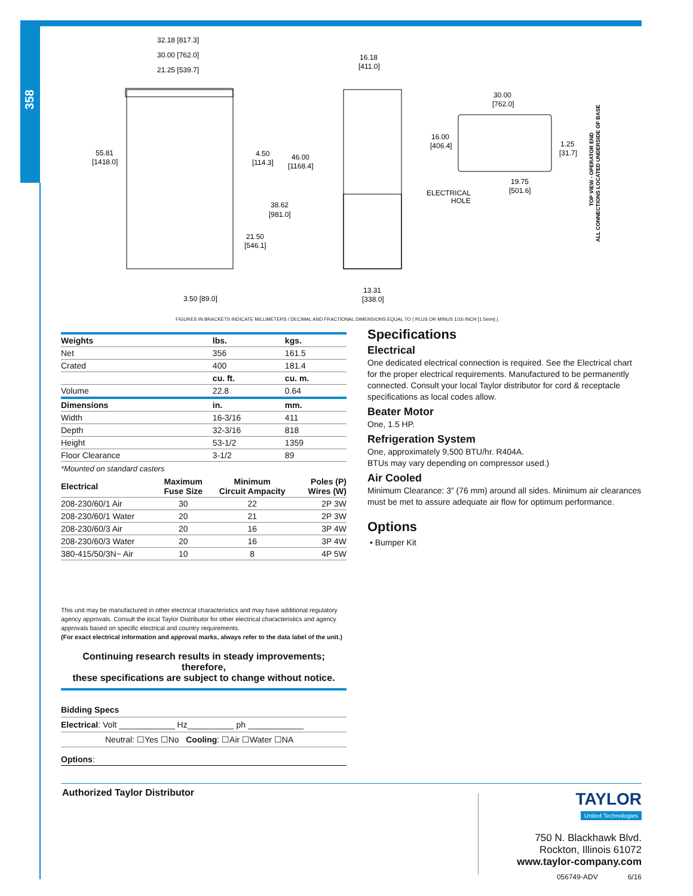358
32.18 [817.3]
30.00 [762.0]
21.25 [539.7]
55.81
[1418.0]
4.50
[114.3]
46.00
[1168.4]
38.62
[981.0]
21.50
[546.1]
3.50 [89.0]
16.18
[411.0]
13.31
[338.0]
30.00
[762.0]
16.00
[406.4]
1.25
[31.7]
19.75
[501.6]
ELECTRICAL
HOLE
TOP VIEW - OPERATOR END
ALL CONNECTIONS LOCATED UNDERSIDE OF BASE
FIGURES IN BRACKETS INDICATE MILLIMETERS / DECIMAL AND FRACTIONAL DIMENSIONS EQUAL TO ( PLUS OR MINUS 1/16 INCH [1.5mm] ).
| Weights | lbs. | kgs. |
| --- | --- | --- |
| Net | 356 | 161.5 |
| Crated | 400 | 181.4 |
| | cu. ft. | cu. m. |
| Volume | 22.8 | 0.64 |
| Dimensions | in. | mm. |
| Width | 16-3/16 | 411 |
| Depth | 32-3/16 | 818 |
| Height | 53-1/2 | 1359 |
| Floor Clearance | 3-1/2 | 89 |
*Mounted on standard casters
| Electrical | Maximum Fuse Size | Minimum Circuit Ampacity | Poles (P) Wires (W) |
| --- | --- | --- | --- |
| 208-230/60/1 Air | 30 | 22 | 2P 3W |
| 208-230/60/1 Water | 20 | 21 | 2P 3W |
| 208-230/60/3 Air | 20 | 16 | 3P 4W |
| 208-230/60/3 Water | 20 | 16 | 3P 4W |
| 380-415/50/3N~ Air | 10 | 8 | 4P 5W |
This unit may be manufactured in other electrical characteristics and may have additional regulatory agency approvals. Consult the local Taylor Distributor for other electrical characteristics and agency approvals based on specific electrical and country requirements.
(For exact electrical information and approval marks, always refer to the data label of the unit.)
Continuing research results in steady improvements; therefore,
these specifications are subject to change without notice.
Bidding Specs
Electrical: Volt ____________ Hz__________ ph ____________
Neutral: ☐Yes ☐No Cooling: ☐Air ☐Water ☐NA
Options:
Specifications
Electrical
One dedicated electrical connection is required. See the Electrical chart for the proper electrical requirements. Manufactured to be permanently connected. Consult your local Taylor distributor for cord & receptacle specifications as local codes allow.
Beater Motor
One, 1.5 HP.
Refrigeration System
One, approximately 9,500 BTU/hr. R404A.
BTUs may vary depending on compressor used.)
Air Cooled
Minimum Clearance: 3” (76 mm) around all sides. Minimum air clearances must be met to assure adequate air flow for optimum performance.
Options
• Bumper Kit
Authorized Taylor Distributor
TAYLOR
United Technologies
750 N. Blackhawk Blvd.
Rockton, Illinois 61072
www.taylor-company.com
056749-ADV 6/16